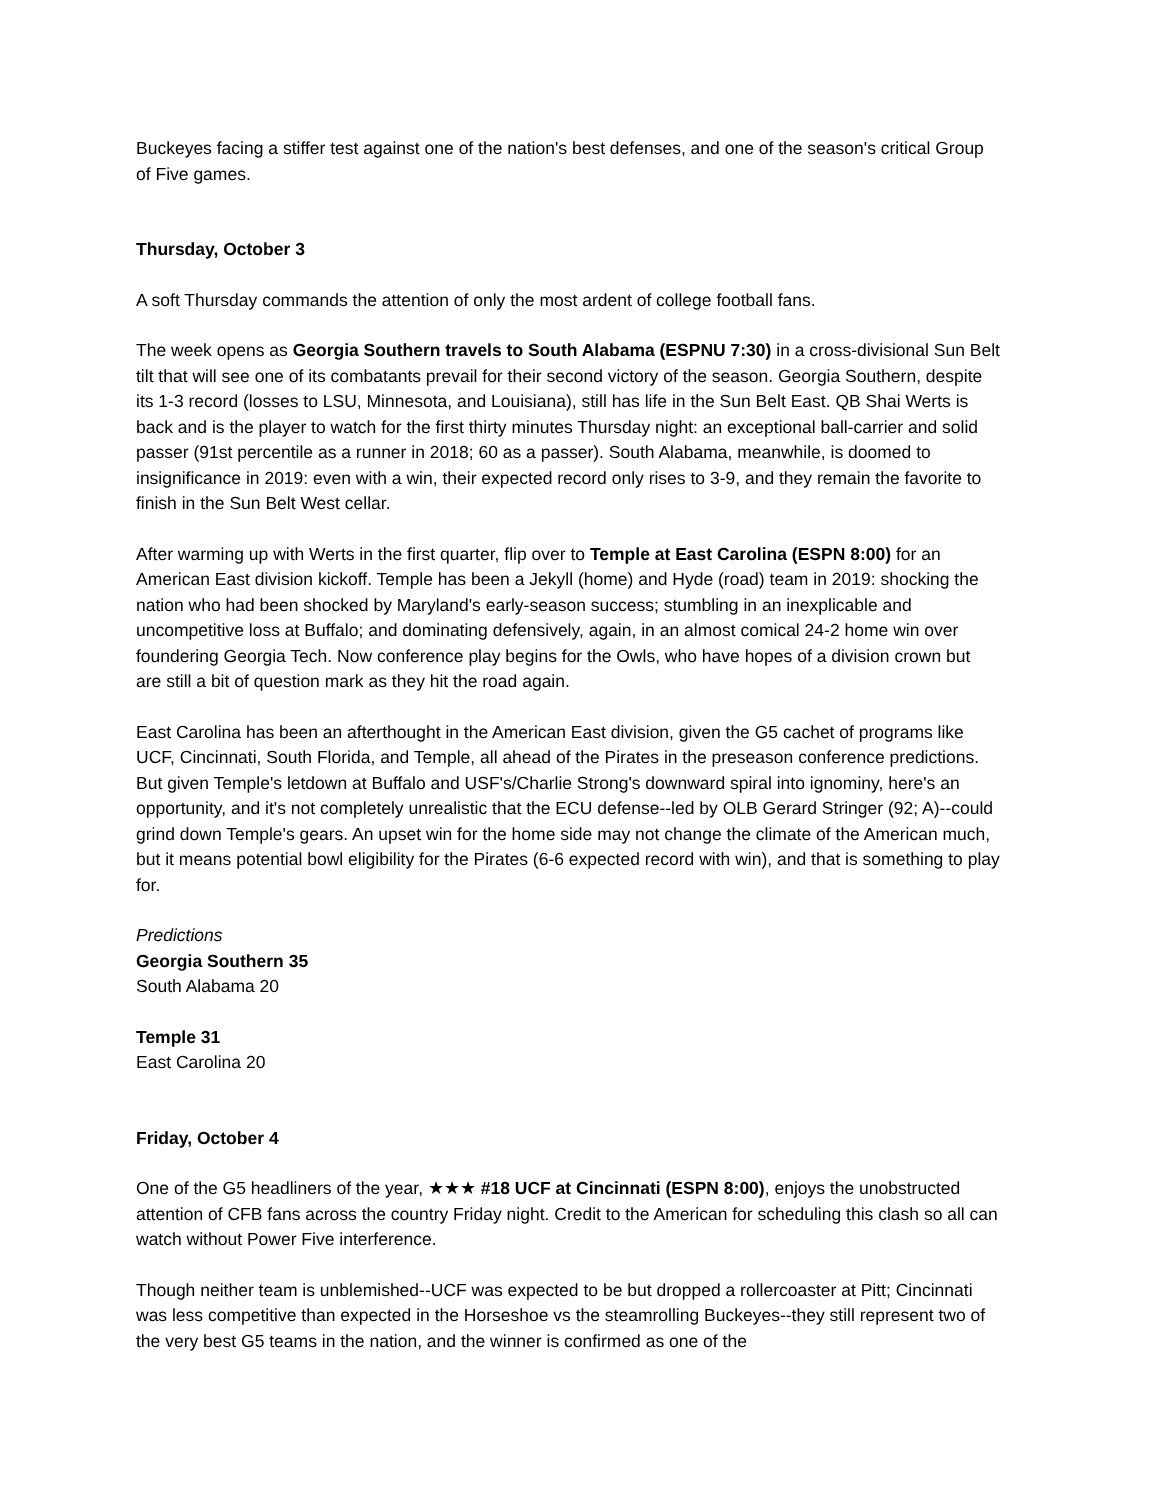Buckeyes facing a stiffer test against one of the nation's best defenses, and one of the season's critical Group of Five games.
Thursday, October 3
A soft Thursday commands the attention of only the most ardent of college football fans.
The week opens as Georgia Southern travels to South Alabama (ESPNU 7:30) in a cross-divisional Sun Belt tilt that will see one of its combatants prevail for their second victory of the season. Georgia Southern, despite its 1-3 record (losses to LSU, Minnesota, and Louisiana), still has life in the Sun Belt East. QB Shai Werts is back and is the player to watch for the first thirty minutes Thursday night: an exceptional ball-carrier and solid passer (91st percentile as a runner in 2018; 60 as a passer). South Alabama, meanwhile, is doomed to insignificance in 2019: even with a win, their expected record only rises to 3-9, and they remain the favorite to finish in the Sun Belt West cellar.
After warming up with Werts in the first quarter, flip over to Temple at East Carolina (ESPN 8:00) for an American East division kickoff. Temple has been a Jekyll (home) and Hyde (road) team in 2019: shocking the nation who had been shocked by Maryland's early-season success; stumbling in an inexplicable and uncompetitive loss at Buffalo; and dominating defensively, again, in an almost comical 24-2 home win over foundering Georgia Tech. Now conference play begins for the Owls, who have hopes of a division crown but are still a bit of question mark as they hit the road again.
East Carolina has been an afterthought in the American East division, given the G5 cachet of programs like UCF, Cincinnati, South Florida, and Temple, all ahead of the Pirates in the preseason conference predictions. But given Temple's letdown at Buffalo and USF's/Charlie Strong's downward spiral into ignominy, here's an opportunity, and it's not completely unrealistic that the ECU defense--led by OLB Gerard Stringer (92; A)--could grind down Temple's gears. An upset win for the home side may not change the climate of the American much, but it means potential bowl eligibility for the Pirates (6-6 expected record with win), and that is something to play for.
Predictions
Georgia Southern 35
South Alabama 20
Temple 31
East Carolina 20
Friday, October 4
One of the G5 headliners of the year, ★★★ #18 UCF at Cincinnati (ESPN 8:00), enjoys the unobstructed attention of CFB fans across the country Friday night. Credit to the American for scheduling this clash so all can watch without Power Five interference.
Though neither team is unblemished--UCF was expected to be but dropped a rollercoaster at Pitt; Cincinnati was less competitive than expected in the Horseshoe vs the steamrolling Buckeyes--they still represent two of the very best G5 teams in the nation, and the winner is confirmed as one of the